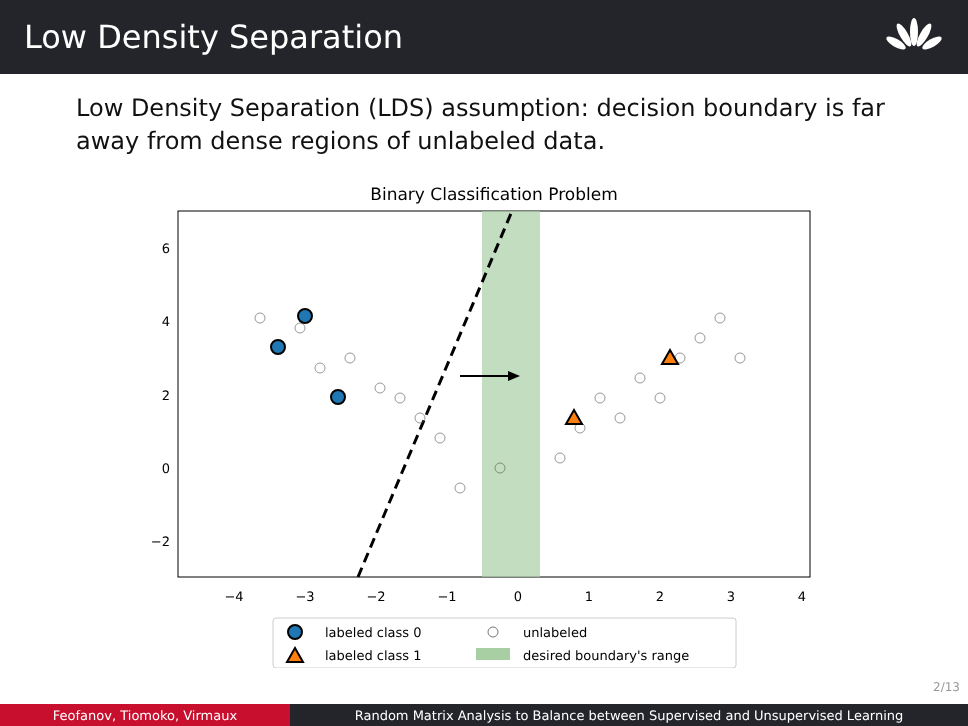Low Density Separation
Low Density Separation (LDS) assumption: decision boundary is far away from dense regions of unlabeled data.
Binary Classification Problem
6
4
2
0
−2
−4
−3
−2
−1
0
1
2
3
4
labeled class 0
labeled class 1
unlabeled
desired boundary's range
2/13
Feofanov, Tiomoko, Virmaux Random Matrix Analysis to Balance between Supervised and Unsupervised Learning